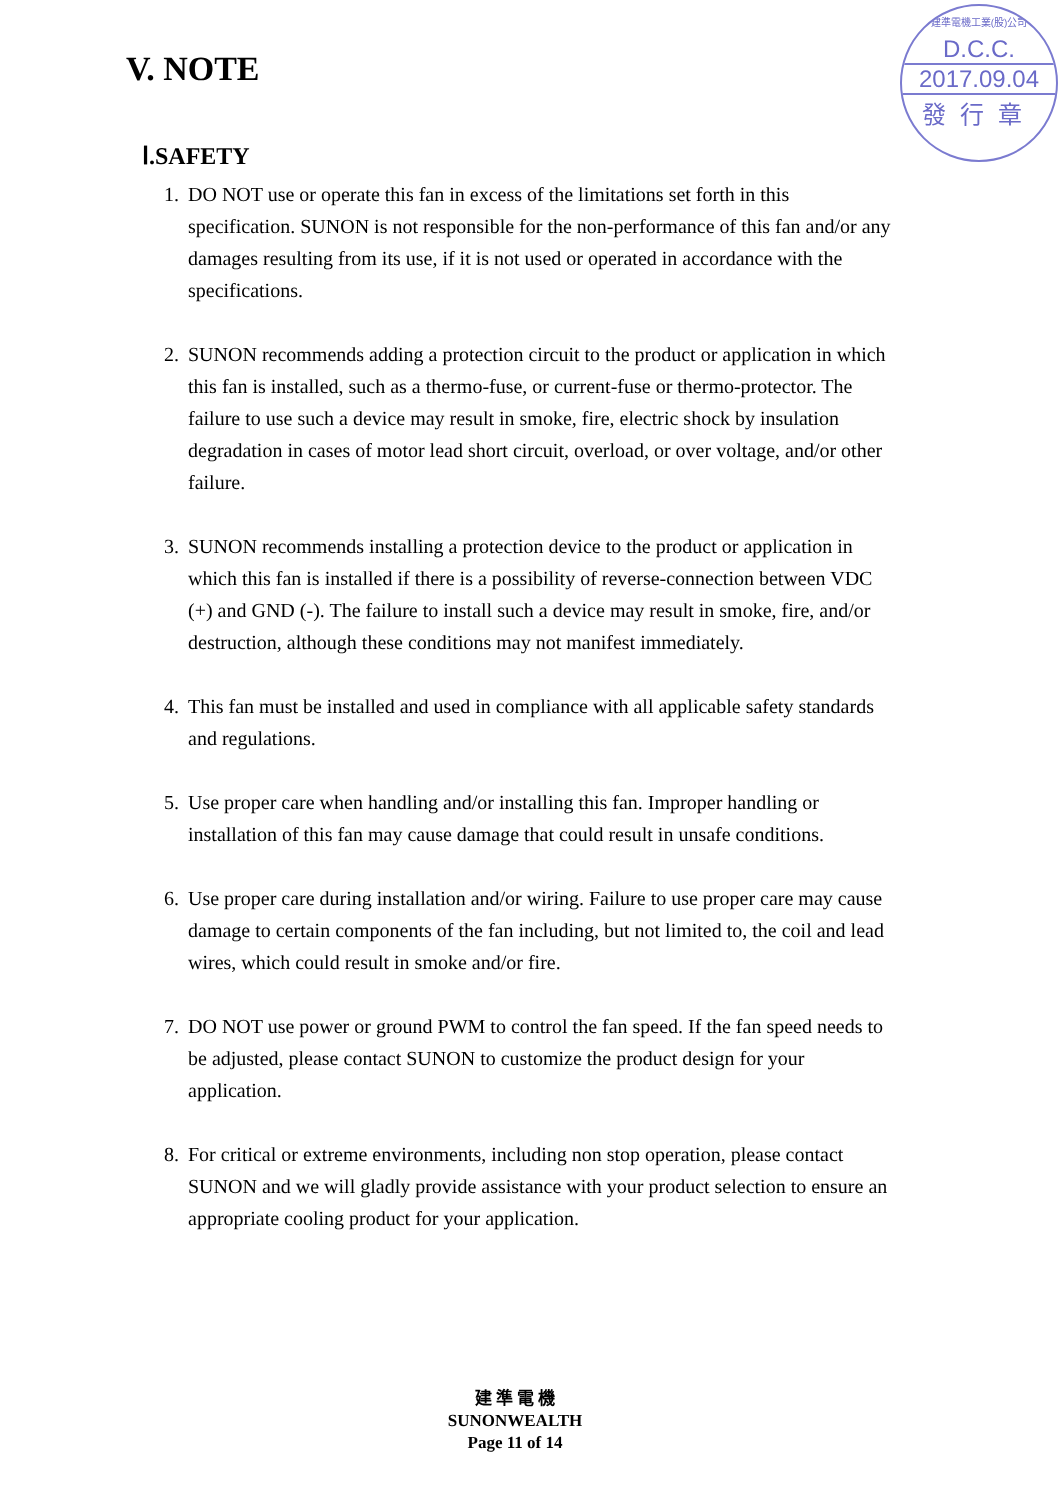V. NOTE
建準電機工業(股)公司
D.C.C.
2017.09.04
發行章
Ⅰ.SAFETY
1. DO NOT use or operate this fan in excess of the limitations set forth in this specification. SUNON is not responsible for the non-performance of this fan and/or any damages resulting from its use, if it is not used or operated in accordance with the specifications.
2. SUNON recommends adding a protection circuit to the product or application in which this fan is installed, such as a thermo-fuse, or current-fuse or thermo-protector. The failure to use such a device may result in smoke, fire, electric shock by insulation degradation in cases of motor lead short circuit, overload, or over voltage, and/or other failure.
3. SUNON recommends installing a protection device to the product or application in which this fan is installed if there is a possibility of reverse-connection between VDC (+) and GND (-). The failure to install such a device may result in smoke, fire, and/or destruction, although these conditions may not manifest immediately.
4. This fan must be installed and used in compliance with all applicable safety standards and regulations.
5. Use proper care when handling and/or installing this fan. Improper handling or installation of this fan may cause damage that could result in unsafe conditions.
6. Use proper care during installation and/or wiring. Failure to use proper care may cause damage to certain components of the fan including, but not limited to, the coil and lead wires, which could result in smoke and/or fire.
7. DO NOT use power or ground PWM to control the fan speed. If the fan speed needs to be adjusted, please contact SUNON to customize the product design for your application.
8. For critical or extreme environments, including non stop operation, please contact SUNON and we will gladly provide assistance with your product selection to ensure an appropriate cooling product for your application.
建 準 電 機
SUNONWEALTH
Page 11 of 14